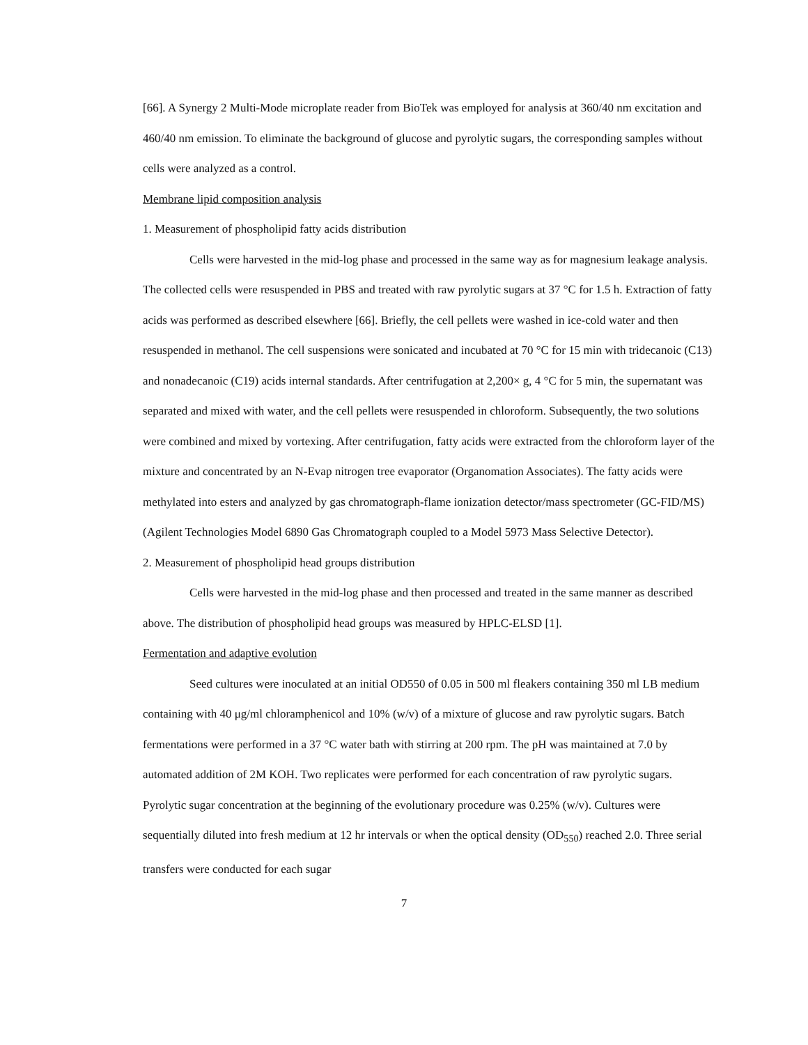[66]. A Synergy 2 Multi-Mode microplate reader from BioTek was employed for analysis at 360/40 nm excitation and 460/40 nm emission. To eliminate the background of glucose and pyrolytic sugars, the corresponding samples without cells were analyzed as a control.
Membrane lipid composition analysis
1. Measurement of phospholipid fatty acids distribution
Cells were harvested in the mid-log phase and processed in the same way as for magnesium leakage analysis. The collected cells were resuspended in PBS and treated with raw pyrolytic sugars at 37 °C for 1.5 h. Extraction of fatty acids was performed as described elsewhere [66]. Briefly, the cell pellets were washed in ice-cold water and then resuspended in methanol. The cell suspensions were sonicated and incubated at 70 °C for 15 min with tridecanoic (C13) and nonadecanoic (C19) acids internal standards. After centrifugation at 2,200× g, 4 °C for 5 min, the supernatant was separated and mixed with water, and the cell pellets were resuspended in chloroform. Subsequently, the two solutions were combined and mixed by vortexing. After centrifugation, fatty acids were extracted from the chloroform layer of the mixture and concentrated by an N-Evap nitrogen tree evaporator (Organomation Associates). The fatty acids were methylated into esters and analyzed by gas chromatograph-flame ionization detector/mass spectrometer (GC-FID/MS) (Agilent Technologies Model 6890 Gas Chromatograph coupled to a Model 5973 Mass Selective Detector).
2. Measurement of phospholipid head groups distribution
Cells were harvested in the mid-log phase and then processed and treated in the same manner as described above. The distribution of phospholipid head groups was measured by HPLC-ELSD [1].
Fermentation and adaptive evolution
Seed cultures were inoculated at an initial OD550 of 0.05 in 500 ml fleakers containing 350 ml LB medium containing with 40 μg/ml chloramphenicol and 10% (w/v) of a mixture of glucose and raw pyrolytic sugars. Batch fermentations were performed in a 37 °C water bath with stirring at 200 rpm. The pH was maintained at 7.0 by automated addition of 2M KOH. Two replicates were performed for each concentration of raw pyrolytic sugars. Pyrolytic sugar concentration at the beginning of the evolutionary procedure was 0.25% (w/v). Cultures were sequentially diluted into fresh medium at 12 hr intervals or when the optical density (OD<sub>550</sub>) reached 2.0. Three serial transfers were conducted for each sugar
7